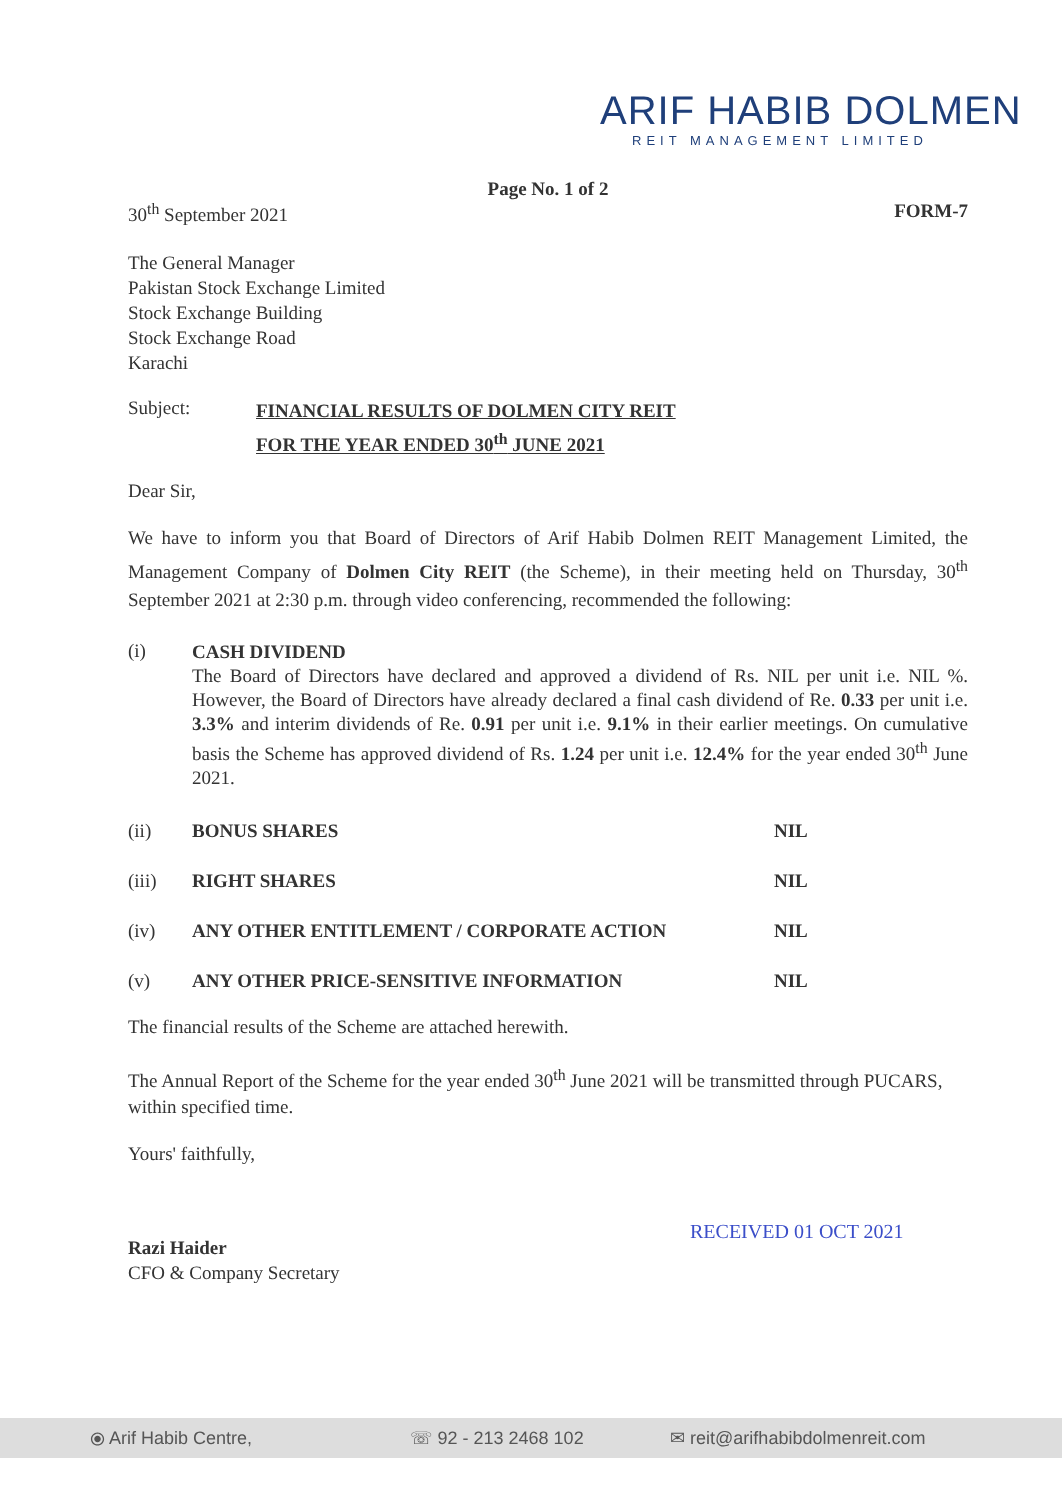ARIF HABIB DOLMEN
REIT MANAGEMENT LIMITED
Page No. 1 of 2
30<sup>th</sup> September 2021 FORM-7
The General Manager
Pakistan Stock Exchange Limited
Stock Exchange Building
Stock Exchange Road
Karachi
Subject: FINANCIAL RESULTS OF DOLMEN CITY REIT
FOR THE YEAR ENDED 30<sup>th</sup> JUNE 2021
Dear Sir,
We have to inform you that Board of Directors of Arif Habib Dolmen REIT Management Limited, the Management Company of Dolmen City REIT (the Scheme), in their meeting held on Thursday, 30<sup>th</sup> September 2021 at 2:30 p.m. through video conferencing, recommended the following:
(i)
CASH DIVIDEND
The Board of Directors have declared and approved a dividend of Rs. NIL per unit i.e. NIL %. However, the Board of Directors have already declared a final cash dividend of Re. 0.33 per unit i.e. 3.3% and interim dividends of Re. 0.91 per unit i.e. 9.1% in their earlier meetings. On cumulative basis the Scheme has approved dividend of Rs. 1.24 per unit i.e. 12.4% for the year ended 30<sup>th</sup> June 2021.
(ii) BONUS SHARES NIL
(iii) RIGHT SHARES NIL
(iv) ANY OTHER ENTITLEMENT / CORPORATE ACTION NIL
(v) ANY OTHER PRICE-SENSITIVE INFORMATION NIL
The financial results of the Scheme are attached herewith.
The Annual Report of the Scheme for the year ended 30<sup>th</sup> June 2021 will be transmitted through PUCARS, within specified time.
Yours' faithfully,
Razi Haider
CFO & Company Secretary
RECEIVED 01 OCT 2021
⦿ Arif Habib Centre, ☏ 92 - 213 2468 102 ✉ reit@arifhabibdolmenreit.com